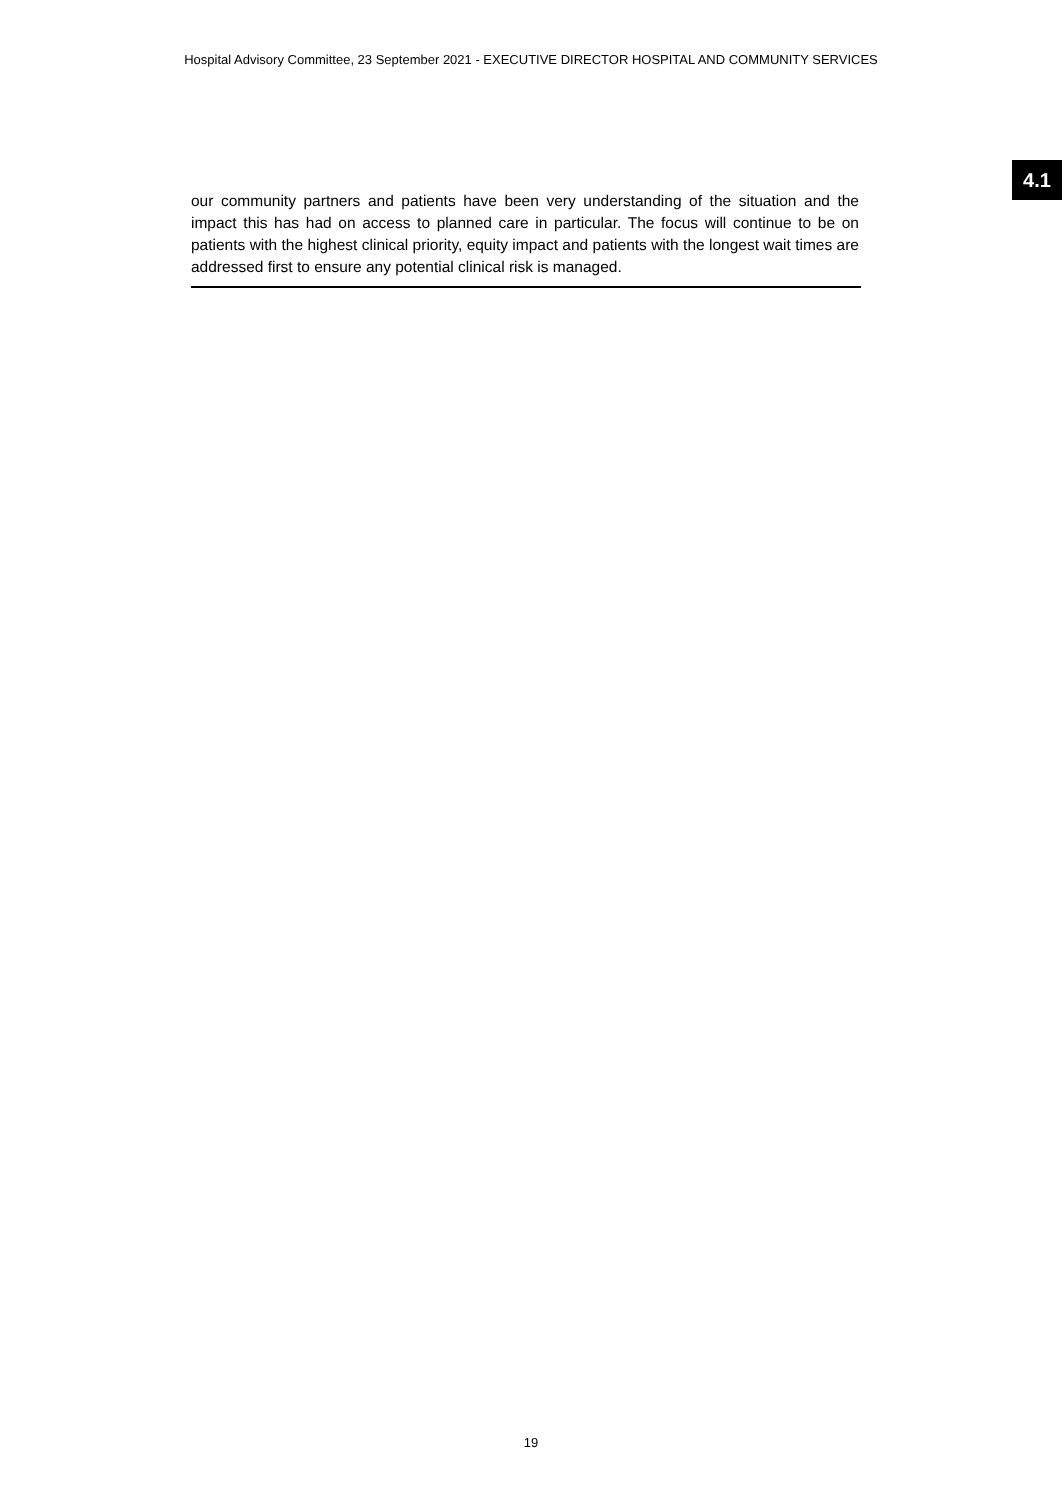Hospital Advisory Committee, 23 September 2021 - EXECUTIVE DIRECTOR HOSPITAL AND COMMUNITY SERVICES
4.1
our community partners and patients have been very understanding of the situation and the impact this has had on access to planned care in particular. The focus will continue to be on patients with the highest clinical priority, equity impact and patients with the longest wait times are addressed first to ensure any potential clinical risk is managed.
19